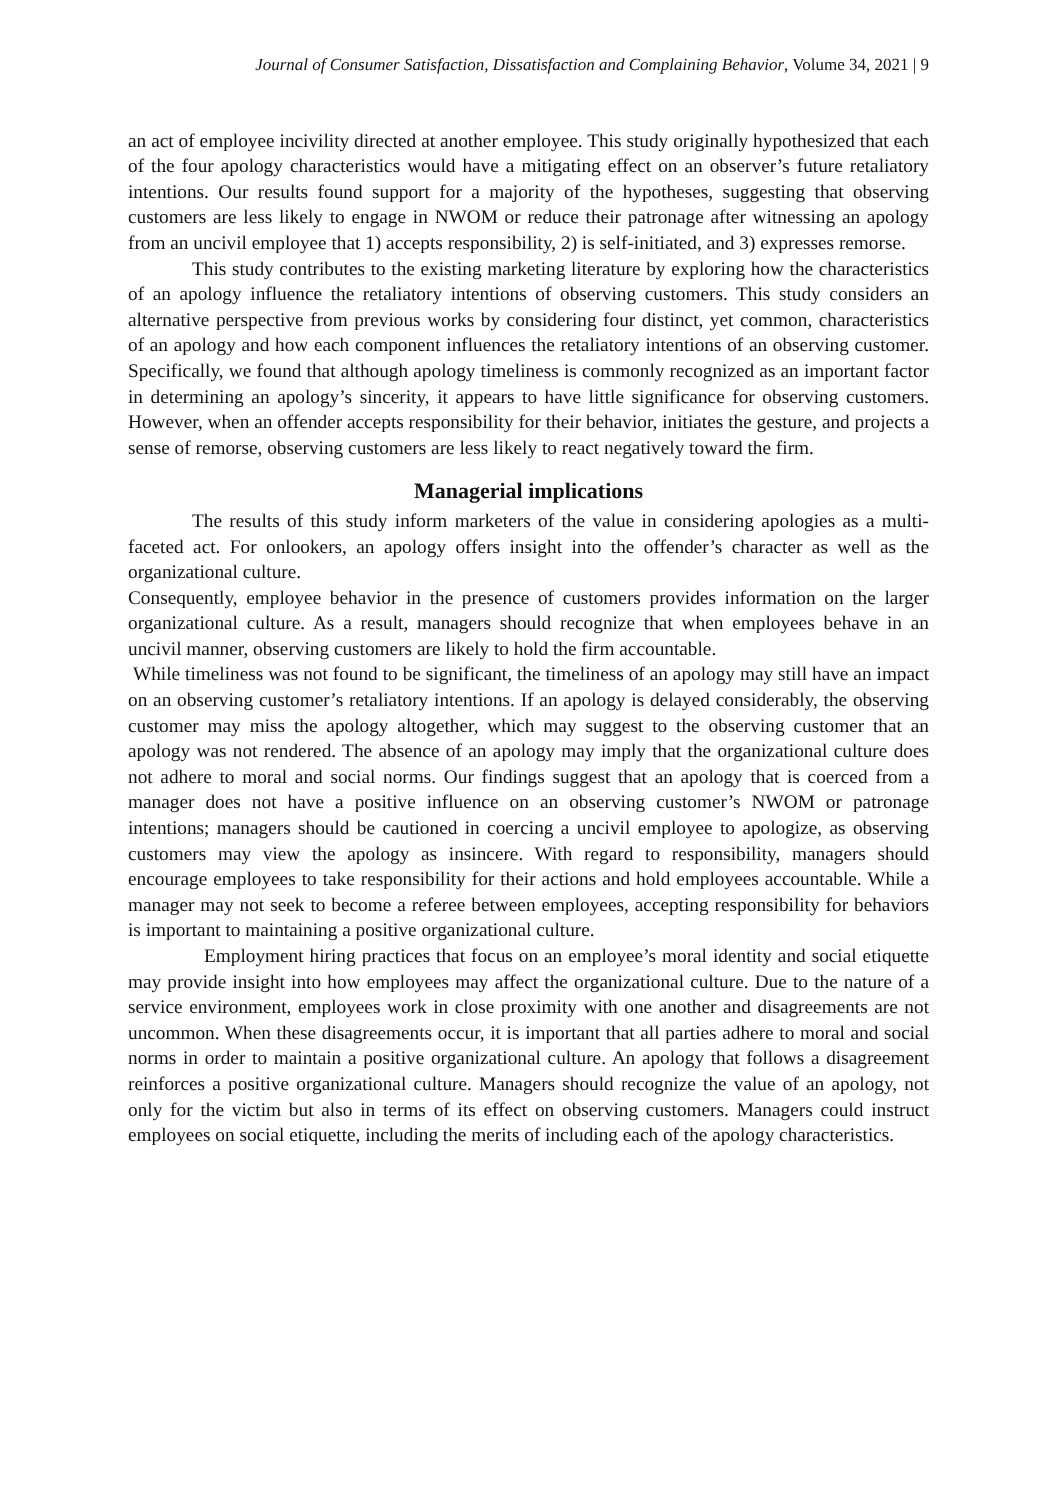Journal of Consumer Satisfaction, Dissatisfaction and Complaining Behavior, Volume 34, 2021 | 9
an act of employee incivility directed at another employee. This study originally hypothesized that each of the four apology characteristics would have a mitigating effect on an observer’s future retaliatory intentions. Our results found support for a majority of the hypotheses, suggesting that observing customers are less likely to engage in NWOM or reduce their patronage after witnessing an apology from an uncivil employee that 1) accepts responsibility, 2) is self-initiated, and 3) expresses remorse.
This study contributes to the existing marketing literature by exploring how the characteristics of an apology influence the retaliatory intentions of observing customers. This study considers an alternative perspective from previous works by considering four distinct, yet common, characteristics of an apology and how each component influences the retaliatory intentions of an observing customer. Specifically, we found that although apology timeliness is commonly recognized as an important factor in determining an apology’s sincerity, it appears to have little significance for observing customers. However, when an offender accepts responsibility for their behavior, initiates the gesture, and projects a sense of remorse, observing customers are less likely to react negatively toward the firm.
Managerial implications
The results of this study inform marketers of the value in considering apologies as a multi-faceted act. For onlookers, an apology offers insight into the offender’s character as well as the organizational culture.
Consequently, employee behavior in the presence of customers provides information on the larger organizational culture. As a result, managers should recognize that when employees behave in an uncivil manner, observing customers are likely to hold the firm accountable.
While timeliness was not found to be significant, the timeliness of an apology may still have an impact on an observing customer’s retaliatory intentions. If an apology is delayed considerably, the observing customer may miss the apology altogether, which may suggest to the observing customer that an apology was not rendered. The absence of an apology may imply that the organizational culture does not adhere to moral and social norms. Our findings suggest that an apology that is coerced from a manager does not have a positive influence on an observing customer’s NWOM or patronage intentions; managers should be cautioned in coercing a uncivil employee to apologize, as observing customers may view the apology as insincere. With regard to responsibility, managers should encourage employees to take responsibility for their actions and hold employees accountable. While a manager may not seek to become a referee between employees, accepting responsibility for behaviors is important to maintaining a positive organizational culture.
Employment hiring practices that focus on an employee’s moral identity and social etiquette may provide insight into how employees may affect the organizational culture. Due to the nature of a service environment, employees work in close proximity with one another and disagreements are not uncommon. When these disagreements occur, it is important that all parties adhere to moral and social norms in order to maintain a positive organizational culture. An apology that follows a disagreement reinforces a positive organizational culture. Managers should recognize the value of an apology, not only for the victim but also in terms of its effect on observing customers. Managers could instruct employees on social etiquette, including the merits of including each of the apology characteristics.